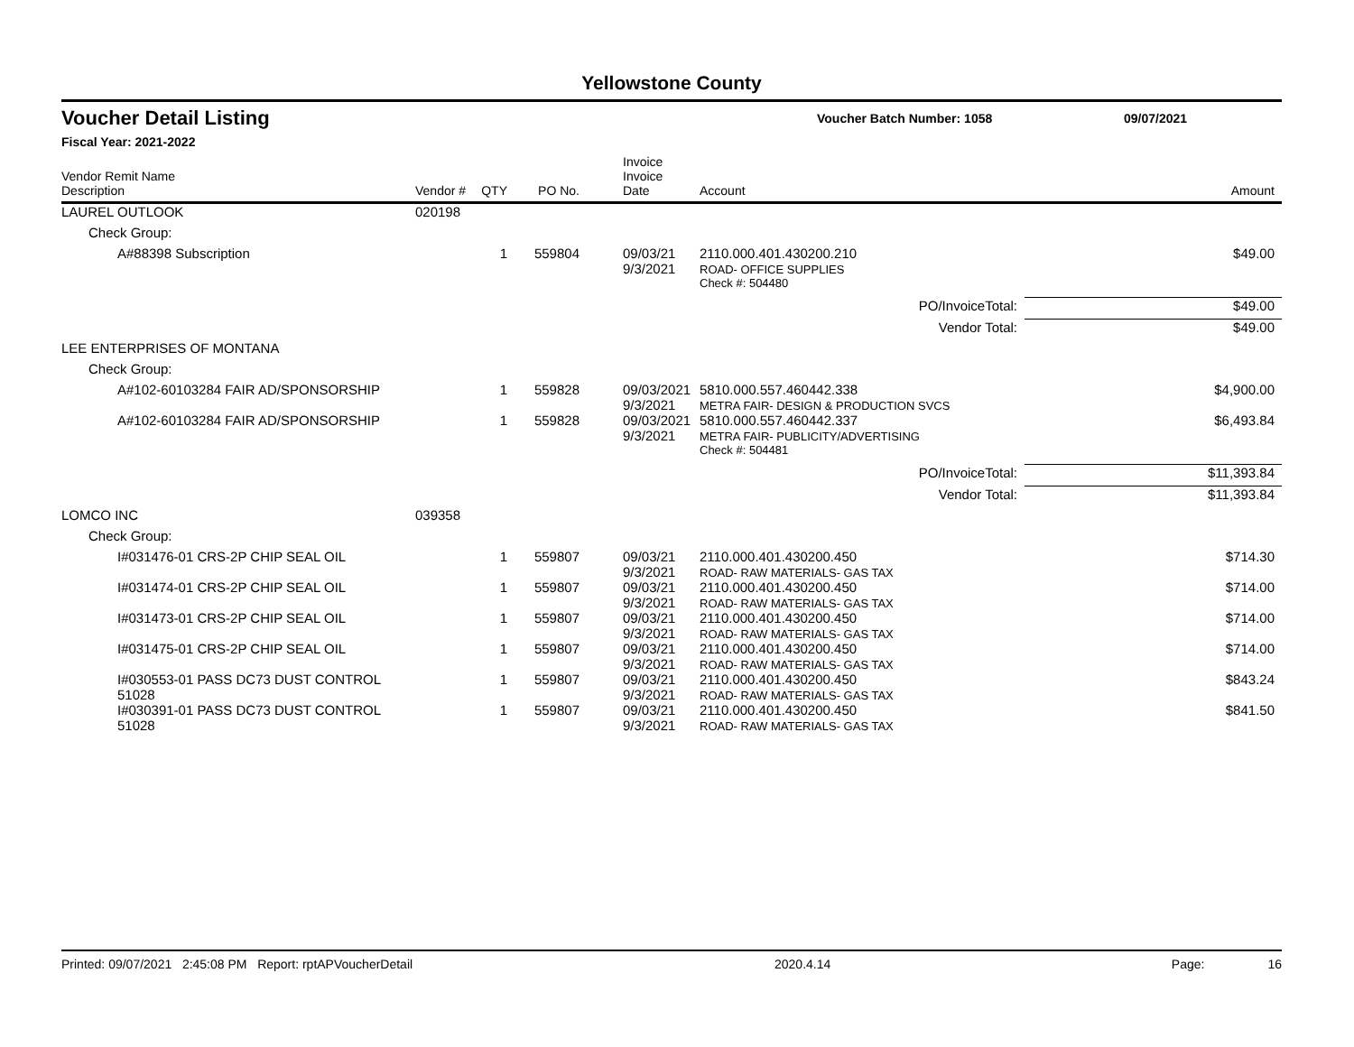Yellowstone County
Voucher Detail Listing
Voucher Batch Number: 1058 09/07/2021
Fiscal Year: 2021-2022
| Vendor Remit Name Description | Vendor # | QTY | PO No. | Invoice Invoice Date | Account | Amount |
| --- | --- | --- | --- | --- | --- | --- |
| LAUREL OUTLOOK | 020198 | | | | | |
| Check Group: | | | | | | |
| A#88398 Subscription | | 1 | 559804 | 09/03/21 9/3/2021 | 2110.000.401.430200.210 ROAD- OFFICE SUPPLIES | $49.00 |
| | | | | | Check #: 504480 | |
| | | | | | PO/InvoiceTotal: | $49.00 |
| | | | | | Vendor Total: | $49.00 |
| LEE ENTERPRISES OF MONTANA | | | | | | |
| Check Group: | | | | | | |
| A#102-60103284 FAIR AD/SPONSORSHIP | | 1 | 559828 | 09/03/2021 9/3/2021 | 5810.000.557.460442.338 METRA FAIR- DESIGN & PRODUCTION SVCS | $4,900.00 |
| A#102-60103284 FAIR AD/SPONSORSHIP | | 1 | 559828 | 09/03/2021 9/3/2021 | 5810.000.557.460442.337 METRA FAIR- PUBLICITY/ADVERTISING | $6,493.84 |
| | | | | | Check #: 504481 | |
| | | | | | PO/InvoiceTotal: | $11,393.84 |
| | | | | | Vendor Total: | $11,393.84 |
| LOMCO INC | 039358 | | | | | |
| Check Group: | | | | | | |
| I#031476-01 CRS-2P CHIP SEAL OIL | | 1 | 559807 | 09/03/21 9/3/2021 | 2110.000.401.430200.450 ROAD- RAW MATERIALS- GAS TAX | $714.30 |
| I#031474-01 CRS-2P CHIP SEAL OIL | | 1 | 559807 | 09/03/21 9/3/2021 | 2110.000.401.430200.450 ROAD- RAW MATERIALS- GAS TAX | $714.00 |
| I#031473-01 CRS-2P CHIP SEAL OIL | | 1 | 559807 | 09/03/21 9/3/2021 | 2110.000.401.430200.450 ROAD- RAW MATERIALS- GAS TAX | $714.00 |
| I#031475-01 CRS-2P CHIP SEAL OIL | | 1 | 559807 | 09/03/21 9/3/2021 | 2110.000.401.430200.450 ROAD- RAW MATERIALS- GAS TAX | $714.00 |
| I#030553-01 PASS DC73 DUST CONTROL 51028 | | 1 | 559807 | 09/03/21 9/3/2021 | 2110.000.401.430200.450 ROAD- RAW MATERIALS- GAS TAX | $843.24 |
| I#030391-01 PASS DC73 DUST CONTROL 51028 | | 1 | 559807 | 09/03/21 9/3/2021 | 2110.000.401.430200.450 ROAD- RAW MATERIALS- GAS TAX | $841.50 |
Printed: 09/07/2021 2:45:08 PM Report: rptAPVoucherDetail 2020.4.14 Page: 16